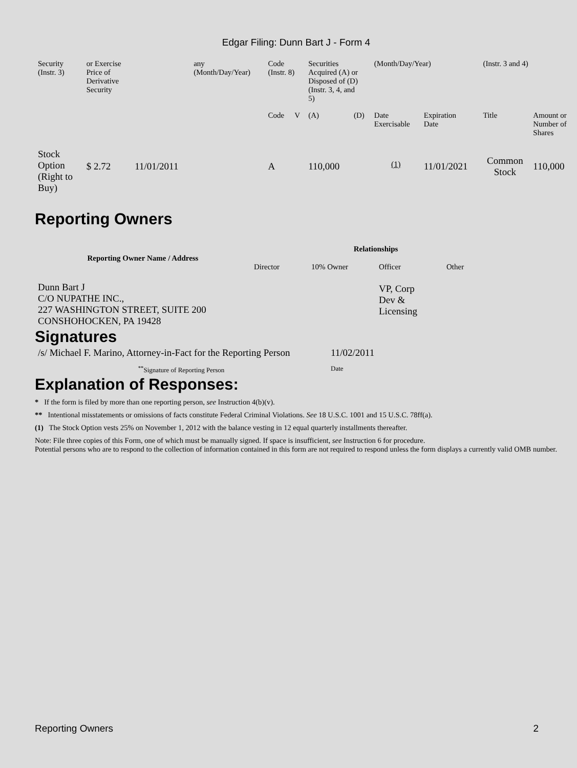Edgar Filing: Dunn Bart J - Form 4
| Security (Instr. 3) | or Exercise Price of Derivative Security | | any (Month/Day/Year) | Code (Instr. 8) | | Securities Acquired (A) or Disposed of (D) (Instr. 3, 4, and 5) | | (Month/Day/Year) | | (Instr. 3 and 4) | |
| | | | | Code | V | (A) | (D) | Date Exercisable | Expiration Date | Title | Amount or Number of Shares |
| Stock Option (Right to Buy) | $ 2.72 | 11/01/2011 | | A | | 110,000 | | <sup>(1)</sup> | 11/01/2021 | Common Stock | 110,000 |
Reporting Owners
| Reporting Owner Name / Address | Relationships | | | |
| --- | --- | --- | --- | --- |
| | Director | 10% Owner | Officer | Other |
| Dunn Bart J C/O NUPATHE INC., 227 WASHINGTON STREET, SUITE 200 CONSHOHOCKEN, PA 19428 | | | VP, Corp Dev & Licensing | |
Signatures
| /s/ Michael F. Marino, Attorney-in-Fact for the Reporting Person | 11/02/2011 |
| <sup>**</sup> Signature of Reporting Person | Date |
Explanation of Responses:
* If the form is filed by more than one reporting person, see Instruction 4(b)(v).
** Intentional misstatements or omissions of facts constitute Federal Criminal Violations. See 18 U.S.C. 1001 and 15 U.S.C. 78ff(a).
(1) The Stock Option vests 25% on November 1, 2012 with the balance vesting in 12 equal quarterly installments thereafter.
Note: File three copies of this Form, one of which must be manually signed. If space is insufficient, see Instruction 6 for procedure.
Potential persons who are to respond to the collection of information contained in this form are not required to respond unless the form displays a currently valid OMB number.
Reporting Owners 2